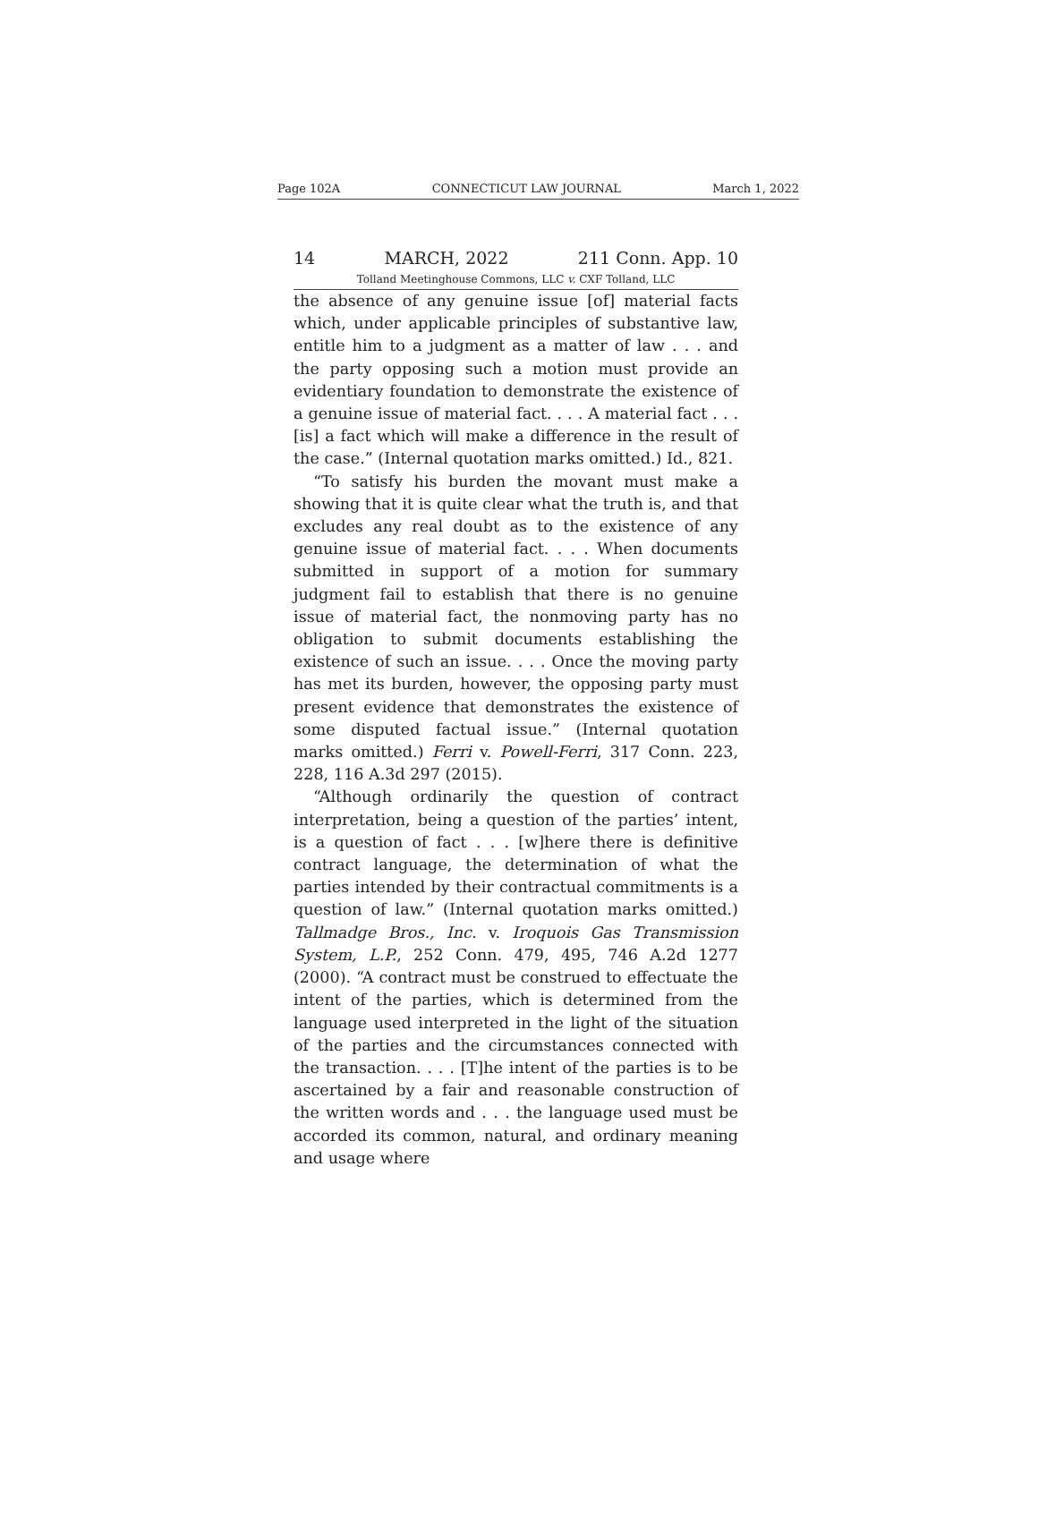Page 102A CONNECTICUT LAW JOURNAL March 1, 2022
14 MARCH, 2022 211 Conn. App. 10
Tolland Meetinghouse Commons, LLC v. CXF Tolland, LLC
the absence of any genuine issue [of] material facts which, under applicable principles of substantive law, entitle him to a judgment as a matter of law . . . and the party opposing such a motion must provide an evidentiary foundation to demonstrate the existence of a genuine issue of material fact. . . . A material fact . . . [is] a fact which will make a difference in the result of the case.” (Internal quotation marks omitted.) Id., 821.
“To satisfy his burden the movant must make a showing that it is quite clear what the truth is, and that excludes any real doubt as to the existence of any genuine issue of material fact. . . . When documents submitted in support of a motion for summary judgment fail to establish that there is no genuine issue of material fact, the nonmoving party has no obligation to submit documents establishing the existence of such an issue. . . . Once the moving party has met its burden, however, the opposing party must present evidence that demonstrates the existence of some disputed factual issue.” (Internal quotation marks omitted.) Ferri v. Powell-Ferri, 317 Conn. 223, 228, 116 A.3d 297 (2015).
“Although ordinarily the question of contract interpretation, being a question of the parties’ intent, is a question of fact . . . [w]here there is definitive contract language, the determination of what the parties intended by their contractual commitments is a question of law.” (Internal quotation marks omitted.) Tallmadge Bros., Inc. v. Iroquois Gas Transmission System, L.P., 252 Conn. 479, 495, 746 A.2d 1277 (2000). “A contract must be construed to effectuate the intent of the parties, which is determined from the language used interpreted in the light of the situation of the parties and the circumstances connected with the transaction. . . . [T]he intent of the parties is to be ascertained by a fair and reasonable construction of the written words and . . . the language used must be accorded its common, natural, and ordinary meaning and usage where